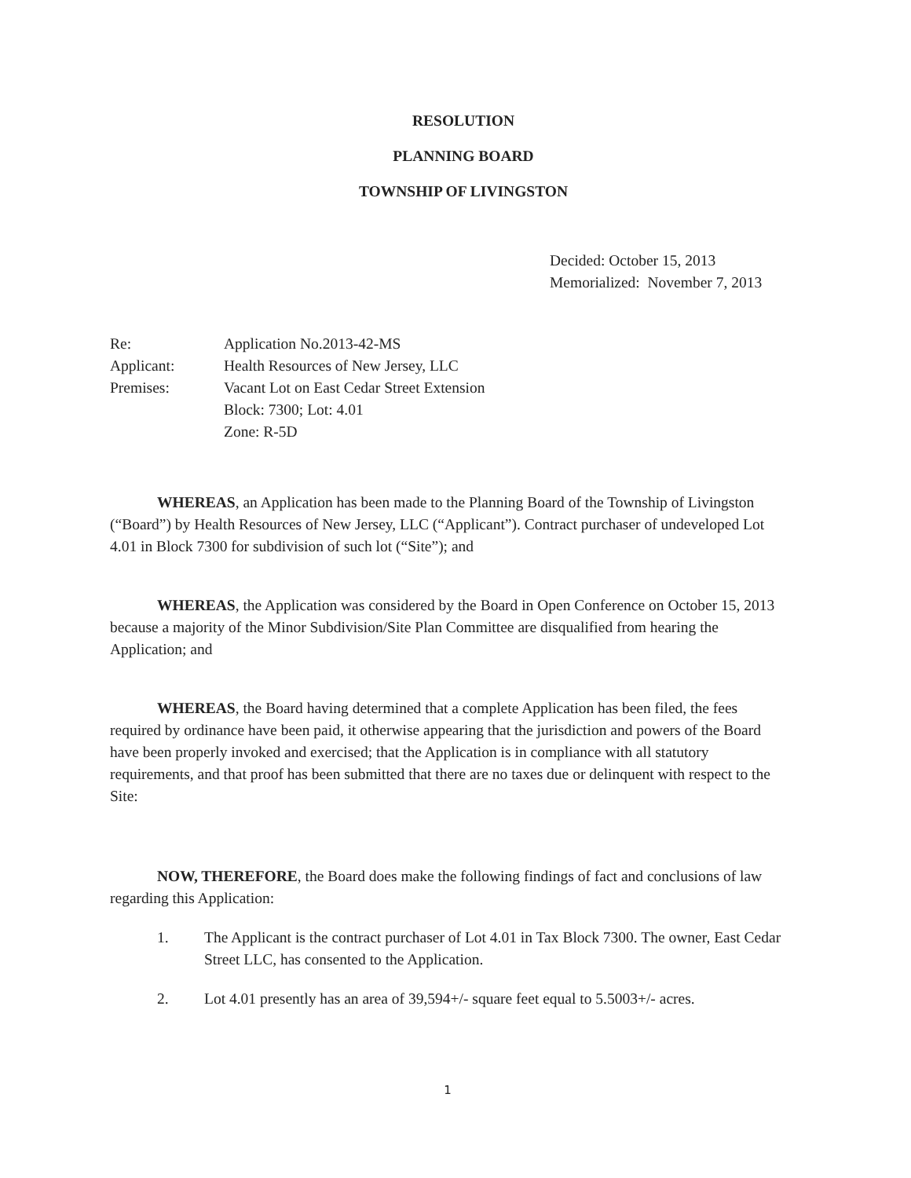RESOLUTION
PLANNING BOARD
TOWNSHIP OF LIVINGSTON
Decided: October 15, 2013
Memorialized: November 7, 2013
Re:
Application No.2013-42-MS
Applicant:
Health Resources of New Jersey, LLC
Premises:
Vacant Lot on East Cedar Street Extension
Block: 7300; Lot: 4.01
Zone: R-5D
WHEREAS, an Application has been made to the Planning Board of the Township of Livingston (“Board”) by Health Resources of New Jersey, LLC (“Applicant”). Contract purchaser of undeveloped Lot 4.01 in Block 7300 for subdivision of such lot (“Site”); and
WHEREAS, the Application was considered by the Board in Open Conference on October 15, 2013 because a majority of the Minor Subdivision/Site Plan Committee are disqualified from hearing the Application; and
WHEREAS, the Board having determined that a complete Application has been filed, the fees required by ordinance have been paid, it otherwise appearing that the jurisdiction and powers of the Board have been properly invoked and exercised; that the Application is in compliance with all statutory requirements, and that proof has been submitted that there are no taxes due or delinquent with respect to the Site:
NOW, THEREFORE, the Board does make the following findings of fact and conclusions of law regarding this Application:
1. The Applicant is the contract purchaser of Lot 4.01 in Tax Block 7300. The owner, East Cedar Street LLC, has consented to the Application.
2. Lot 4.01 presently has an area of 39,594+/- square feet equal to 5.5003+/- acres.
1